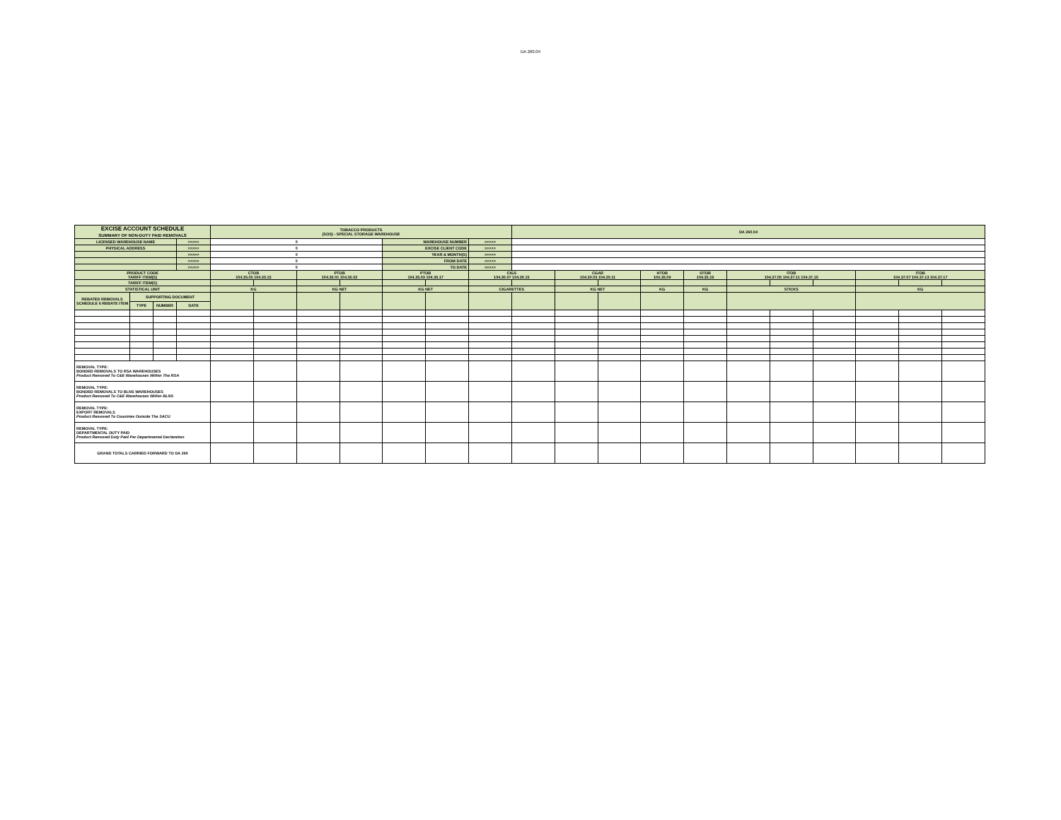DA 260.04
| EXCISE ACCOUNT SCHEDULE SUMMARY OF NON-DUTY PAID REMOVALS | | | | TOBACCO PRODUCTS (SOS) - SPECIAL STORAGE WAREHOUSE | | | | | | | DA 260.04 | | | | | | | | | | |
| LICENSED WAREHOUSE NAME | | | >>>>> | 0 | | | | WAREHOUSE NUMBER | | >>>>> | | | | | | | | | | | |
| PHYSICAL ADDRESS | | | >>>>> | 0 | | | | EXCISE CLIENT CODE | | >>>>> | | | | | | | | | | | |
| | | | >>>>> | 0 | | | | YEAR & MONTH(S) | | >>>>> | | | | | | | | | | | |
| | | | >>>>> | 0 | | | | FROM DATE | | >>>>> | | | | | | | | | | | |
| | | | >>>>> | 0 | | | | TO DATE | | >>>>> | | | | | | | | | | | |
| PRODUCT CODE TARIFF ITEM(S) | | | | CTOB 104.35.05 104.35.15 | | PTOB 104.35.01 104.35.02 | | PTOB 104.35.03 104.35.17 | | CIGS 104.30.07 104.30.15 | | CGAR 104.30.03 104.30.11 | | HTOB 104.35.09 | OTOB 104.35.19 | ITOB 104.37.05 104.37.11 104.37.15 | | | ITOB 104.37.07 104.37.13 104.37.17 | | |
| TARIFF ITEM(S) | | | | | | | | | | | | | | | | | | | | | |
| STATISTICAL UNIT | | | | KG | | KG NET | | KG NET | | CIGARETTES | | KG NET | | KG | KG | STICKS | | | KG | | |
| REBATED REMOVALS SCHEDULE 6 REBATE ITEM | SUPPORTING DOCUMENT | | | | | | | | | | | | | | | | | | | | |
| | TYPE | NUMBER | DATE | | | | | | | | | | | | | | | | | | |
| REMOVAL TYPE: BONDED REMOVALS TO RSA WAREHOUSES Product Removed To C&E Warehouses Within The RSA | | | | | | | | | | | | | | | | | | | | | |
| REMOVAL TYPE: BONDED REMOVALS TO BLNS WAREHOUSES Product Removed To C&E Warehouses Within BLNS | | | | | | | | | | | | | | | | | | | | | |
| REMOVAL TYPE: EXPORT REMOVALS Product Removed To Countries Outside The SACU | | | | | | | | | | | | | | | | | | | | | |
| REMOVAL TYPE: DEPARTMENTAL DUTY PAID Product Removed Duty Paid Per Departmental Declaration | | | | | | | | | | | | | | | | | | | | | |
| GRAND TOTALS CARRIED FORWARD TO DA 260 | | | | | | | | | | | | | | | | | | | | | |